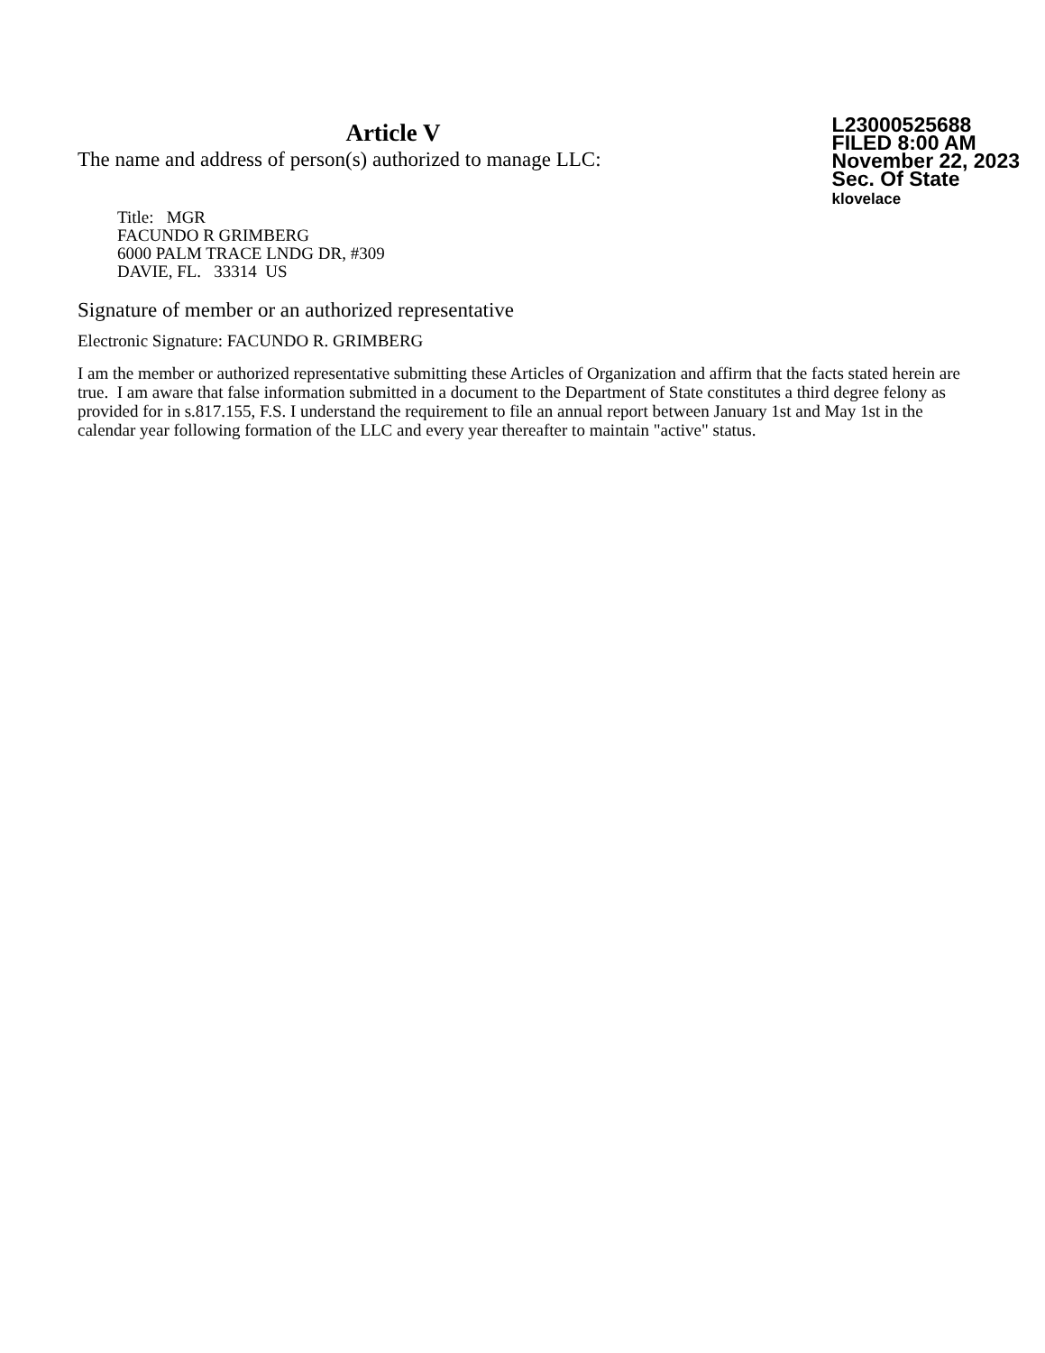Article V
The name and address of person(s) authorized to manage LLC:
L23000525688
FILED 8:00 AM
November 22, 2023
Sec. Of State
klovelace
Title: MGR
FACUNDO R GRIMBERG
6000 PALM TRACE LNDG DR, #309
DAVIE, FL. 33314 US
Signature of member or an authorized representative
Electronic Signature: FACUNDO R. GRIMBERG
I am the member or authorized representative submitting these Articles of Organization and affirm that the facts stated herein are true. I am aware that false information submitted in a document to the Department of State constitutes a third degree felony as provided for in s.817.155, F.S. I understand the requirement to file an annual report between January 1st and May 1st in the calendar year following formation of the LLC and every year thereafter to maintain "active" status.